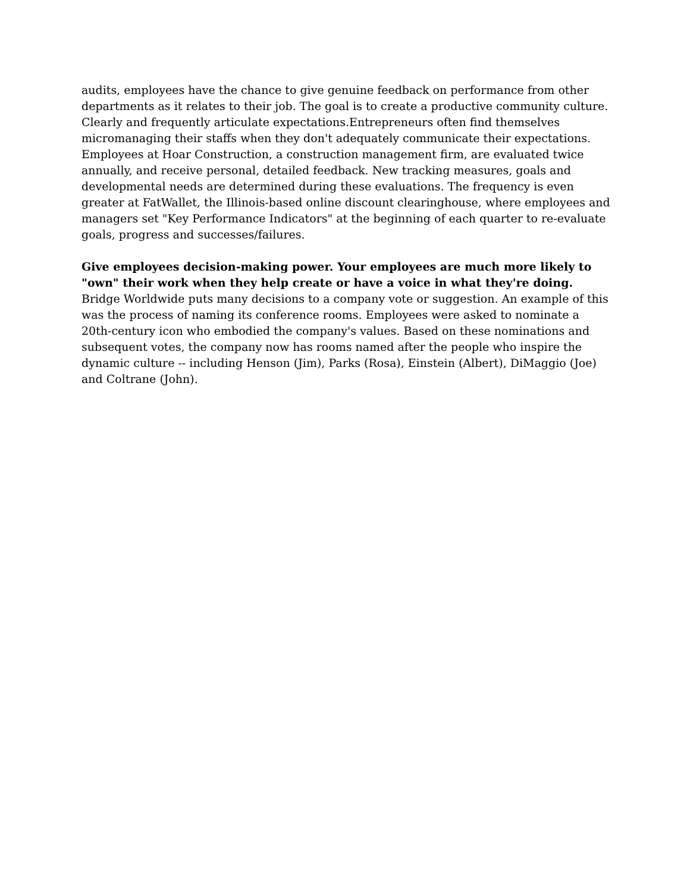audits, employees have the chance to give genuine feedback on performance from other departments as it relates to their job. The goal is to create a productive community culture. Clearly and frequently articulate expectations.Entrepreneurs often find themselves micromanaging their staffs when they don't adequately communicate their expectations. Employees at Hoar Construction, a construction management firm, are evaluated twice annually, and receive personal, detailed feedback. New tracking measures, goals and developmental needs are determined during these evaluations. The frequency is even greater at FatWallet, the Illinois-based online discount clearinghouse, where employees and managers set "Key Performance Indicators" at the beginning of each quarter to re-evaluate goals, progress and successes/failures.
Give employees decision-making power. Your employees are much more likely to "own" their work when they help create or have a voice in what they're doing. Bridge Worldwide puts many decisions to a company vote or suggestion. An example of this was the process of naming its conference rooms. Employees were asked to nominate a 20th-century icon who embodied the company's values. Based on these nominations and subsequent votes, the company now has rooms named after the people who inspire the dynamic culture -- including Henson (Jim), Parks (Rosa), Einstein (Albert), DiMaggio (Joe) and Coltrane (John).